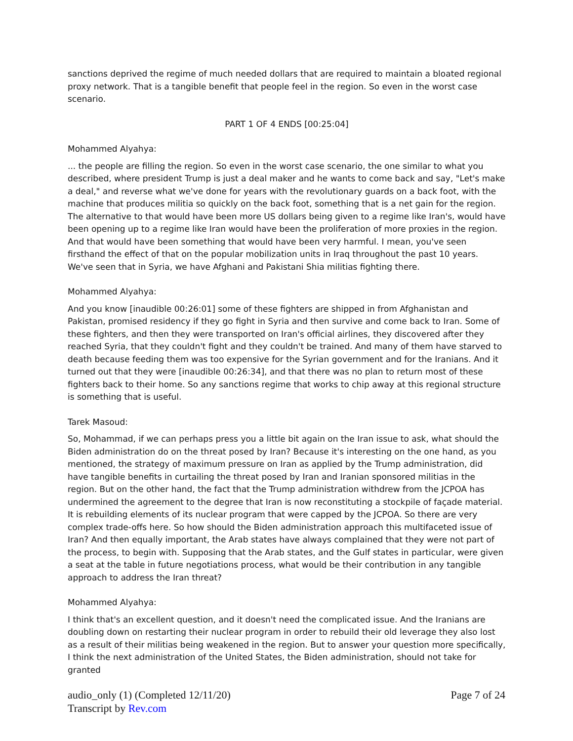sanctions deprived the regime of much needed dollars that are required to maintain a bloated regional proxy network. That is a tangible benefit that people feel in the region. So even in the worst case scenario.
PART 1 OF 4 ENDS [00:25:04]
Mohammed Alyahya:
... the people are filling the region. So even in the worst case scenario, the one similar to what you described, where president Trump is just a deal maker and he wants to come back and say, "Let's make a deal," and reverse what we've done for years with the revolutionary guards on a back foot, with the machine that produces militia so quickly on the back foot, something that is a net gain for the region. The alternative to that would have been more US dollars being given to a regime like Iran's, would have been opening up to a regime like Iran would have been the proliferation of more proxies in the region. And that would have been something that would have been very harmful. I mean, you've seen firsthand the effect of that on the popular mobilization units in Iraq throughout the past 10 years. We've seen that in Syria, we have Afghani and Pakistani Shia militias fighting there.
Mohammed Alyahya:
And you know [inaudible 00:26:01] some of these fighters are shipped in from Afghanistan and Pakistan, promised residency if they go fight in Syria and then survive and come back to Iran. Some of these fighters, and then they were transported on Iran's official airlines, they discovered after they reached Syria, that they couldn't fight and they couldn't be trained. And many of them have starved to death because feeding them was too expensive for the Syrian government and for the Iranians. And it turned out that they were [inaudible 00:26:34], and that there was no plan to return most of these fighters back to their home. So any sanctions regime that works to chip away at this regional structure is something that is useful.
Tarek Masoud:
So, Mohammad, if we can perhaps press you a little bit again on the Iran issue to ask, what should the Biden administration do on the threat posed by Iran? Because it's interesting on the one hand, as you mentioned, the strategy of maximum pressure on Iran as applied by the Trump administration, did have tangible benefits in curtailing the threat posed by Iran and Iranian sponsored militias in the region. But on the other hand, the fact that the Trump administration withdrew from the JCPOA has undermined the agreement to the degree that Iran is now reconstituting a stockpile of façade material. It is rebuilding elements of its nuclear program that were capped by the JCPOA. So there are very complex trade-offs here. So how should the Biden administration approach this multifaceted issue of Iran? And then equally important, the Arab states have always complained that they were not part of the process, to begin with. Supposing that the Arab states, and the Gulf states in particular, were given a seat at the table in future negotiations process, what would be their contribution in any tangible approach to address the Iran threat?
Mohammed Alyahya:
I think that's an excellent question, and it doesn't need the complicated issue. And the Iranians are doubling down on restarting their nuclear program in order to rebuild their old leverage they also lost as a result of their militias being weakened in the region. But to answer your question more specifically, I think the next administration of the United States, the Biden administration, should not take for granted
audio_only (1) (Completed 12/11/20)
Transcript by Rev.com
Page 7 of 24